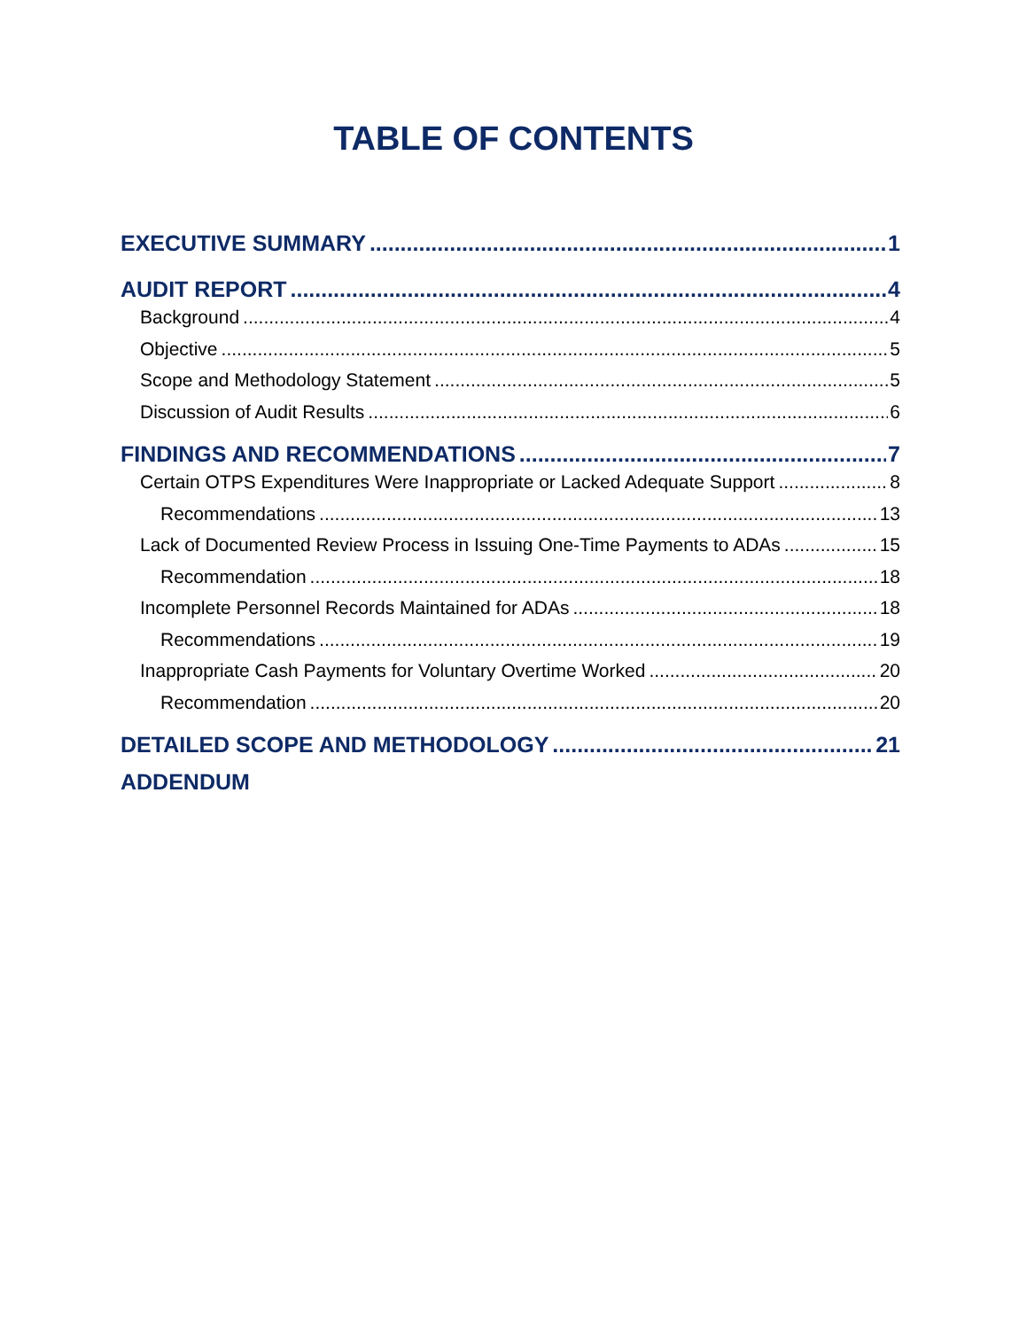TABLE OF CONTENTS
EXECUTIVE SUMMARY 1
AUDIT REPORT 4
Background 4
Objective 5
Scope and Methodology Statement 5
Discussion of Audit Results 6
FINDINGS AND RECOMMENDATIONS 7
Certain OTPS Expenditures Were Inappropriate or Lacked Adequate Support 8
Recommendations 13
Lack of Documented Review Process in Issuing One-Time Payments to ADAs 15
Recommendation 18
Incomplete Personnel Records Maintained for ADAs 18
Recommendations 19
Inappropriate Cash Payments for Voluntary Overtime Worked 20
Recommendation 20
DETAILED SCOPE AND METHODOLOGY 21
ADDENDUM